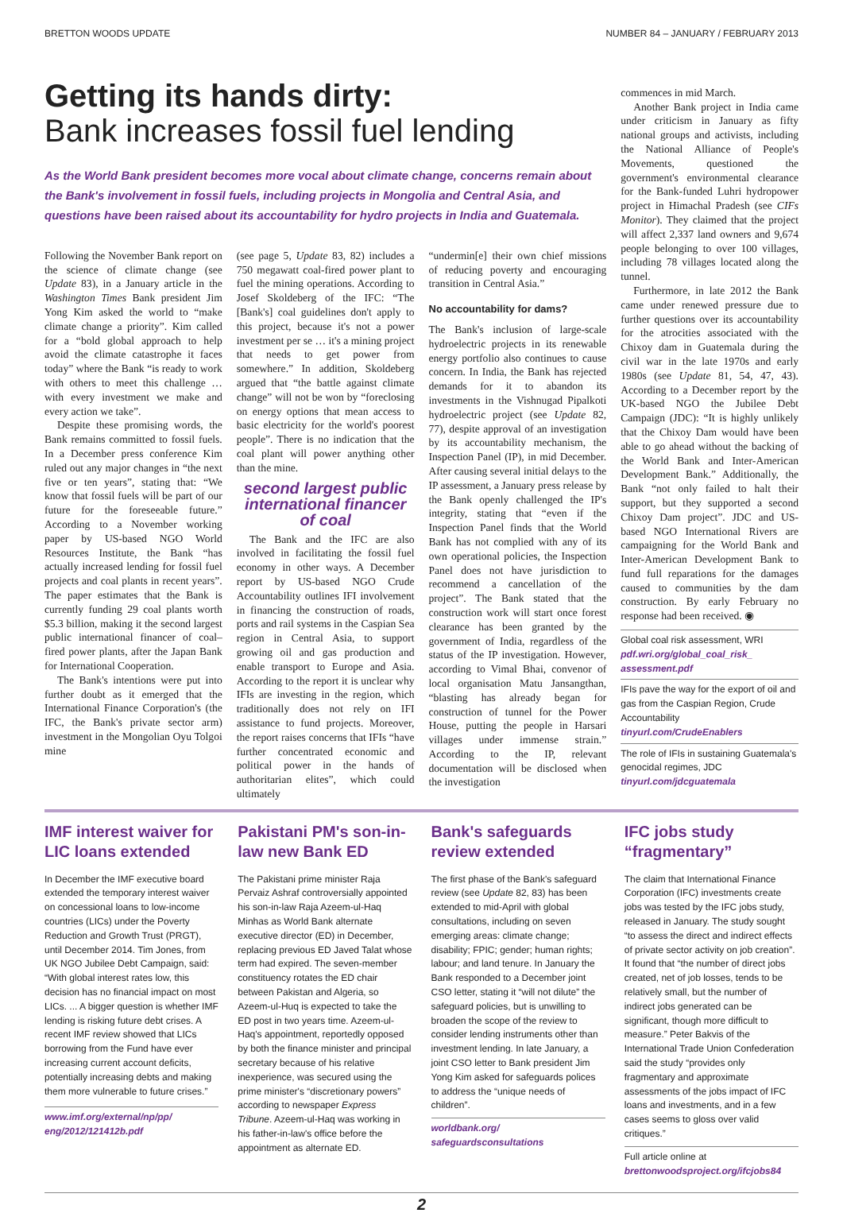BRETTON WOODS UPDATE NUMBER 84 – JANUARY / FEBRUARY 2013
Getting its hands dirty:
Bank increases fossil fuel lending
As the World Bank president becomes more vocal about climate change, concerns remain about the Bank's involvement in fossil fuels, including projects in Mongolia and Central Asia, and questions have been raised about its accountability for hydro projects in India and Guatemala.
Following the November Bank report on the science of climate change (see Update 83), in a January article in the Washington Times Bank president Jim Yong Kim asked the world to “make climate change a priority”. Kim called for a “bold global approach to help avoid the climate catastrophe it faces today” where the Bank “is ready to work with others to meet this challenge … with every investment we make and every action we take”.
Despite these promising words, the Bank remains committed to fossil fuels. In a December press conference Kim ruled out any major changes in “the next five or ten years”, stating that: “We know that fossil fuels will be part of our future for the foreseeable future.” According to a November working paper by US-based NGO World Resources Institute, the Bank “has actually increased lending for fossil fuel projects and coal plants in recent years”. The paper estimates that the Bank is currently funding 29 coal plants worth $5.3 billion, making it the second largest public international financer of coal–fired power plants, after the Japan Bank for International Cooperation.
The Bank's intentions were put into further doubt as it emerged that the International Finance Corporation's (the IFC, the Bank's private sector arm) investment in the Mongolian Oyu Tolgoi mine
(see page 5, Update 83, 82) includes a 750 megawatt coal-fired power plant to fuel the mining operations. According to Josef Skoldeberg of the IFC: “The [Bank's] coal guidelines don't apply to this project, because it's not a power investment per se … it's a mining project that needs to get power from somewhere.” In addition, Skoldeberg argued that “the battle against climate change” will not be won by “foreclosing on energy options that mean access to basic electricity for the world's poorest people”. There is no indication that the coal plant will power anything other than the mine.
second largest public international financer of coal
The Bank and the IFC are also involved in facilitating the fossil fuel economy in other ways. A December report by US-based NGO Crude Accountability outlines IFI involvement in financing the construction of roads, ports and rail systems in the Caspian Sea region in Central Asia, to support growing oil and gas production and enable transport to Europe and Asia. According to the report it is unclear why IFIs are investing in the region, which traditionally does not rely on IFI assistance to fund projects. Moreover, the report raises concerns that IFIs “have further concentrated economic and political power in the hands of authoritarian elites”, which could ultimately
“undermin[e] their own chief missions of reducing poverty and encouraging transition in Central Asia.”
No accountability for dams?
The Bank's inclusion of large-scale hydroelectric projects in its renewable energy portfolio also continues to cause concern. In India, the Bank has rejected demands for it to abandon its investments in the Vishnugad Pipalkoti hydroelectric project (see Update 82, 77), despite approval of an investigation by its accountability mechanism, the Inspection Panel (IP), in mid December. After causing several initial delays to the IP assessment, a January press release by the Bank openly challenged the IP's integrity, stating that “even if the Inspection Panel finds that the World Bank has not complied with any of its own operational policies, the Inspection Panel does not have jurisdiction to recommend a cancellation of the project”. The Bank stated that the construction work will start once forest clearance has been granted by the government of India, regardless of the status of the IP investigation. However, according to Vimal Bhai, convenor of local organisation Matu Jansangthan, “blasting has already began for construction of tunnel for the Power House, putting the people in Harsari villages under immense strain.” According to the IP, relevant documentation will be disclosed when the investigation
commences in mid March.
Another Bank project in India came under criticism in January as fifty national groups and activists, including the National Alliance of People's Movements, questioned the government's environmental clearance for the Bank-funded Luhri hydropower project in Himachal Pradesh (see CIFs Monitor). They claimed that the project will affect 2,337 land owners and 9,674 people belonging to over 100 villages, including 78 villages located along the tunnel.
Furthermore, in late 2012 the Bank came under renewed pressure due to further questions over its accountability for the atrocities associated with the Chixoy dam in Guatemala during the civil war in the late 1970s and early 1980s (see Update 81, 54, 47, 43). According to a December report by the UK-based NGO the Jubilee Debt Campaign (JDC): “It is highly unlikely that the Chixoy Dam would have been able to go ahead without the backing of the World Bank and Inter-American Development Bank.” Additionally, the Bank “not only failed to halt their support, but they supported a second Chixoy Dam project”. JDC and US-based NGO International Rivers are campaigning for the World Bank and Inter-American Development Bank to fund full reparations for the damages caused to communities by the dam construction. By early February no response had been received. ◉
Global coal risk assessment, WRI
pdf.wri.org/global_coal_risk_ assessment.pdf
IFIs pave the way for the export of oil and gas from the Caspian Region, Crude Accountability
tinyurl.com/CrudeEnablers
The role of IFIs in sustaining Guatemala's genocidal regimes, JDC
tinyurl.com/jdcguatemala
IMF interest waiver for LIC loans extended
In December the IMF executive board extended the temporary interest waiver on concessional loans to low-income countries (LICs) under the Poverty Reduction and Growth Trust (PRGT), until December 2014. Tim Jones, from UK NGO Jubilee Debt Campaign, said: “With global interest rates low, this decision has no financial impact on most LICs. ... A bigger question is whether IMF lending is risking future debt crises. A recent IMF review showed that LICs borrowing from the Fund have ever increasing current account deficits, potentially increasing debts and making them more vulnerable to future crises.”
www.imf.org/external/np/pp/ eng/2012/121412b.pdf
Pakistani PM's son-in-law new Bank ED
The Pakistani prime minister Raja Pervaiz Ashraf controversially appointed his son-in-law Raja Azeem-ul-Haq Minhas as World Bank alternate executive director (ED) in December, replacing previous ED Javed Talat whose term had expired. The seven-member constituency rotates the ED chair between Pakistan and Algeria, so Azeem-ul-Huq is expected to take the ED post in two years time. Azeem-ul-Haq's appointment, reportedly opposed by both the finance minister and principal secretary because of his relative inexperience, was secured using the prime minister's “discretionary powers” according to newspaper Express Tribune. Azeem-ul-Haq was working in his father-in-law's office before the appointment as alternate ED.
Bank's safeguards review extended
The first phase of the Bank's safeguard review (see Update 82, 83) has been extended to mid-April with global consultations, including on seven emerging areas: climate change; disability; FPIC; gender; human rights; labour; and land tenure. In January the Bank responded to a December joint CSO letter, stating it “will not dilute” the safeguard policies, but is unwilling to broaden the scope of the review to consider lending instruments other than investment lending. In late January, a joint CSO letter to Bank president Jim Yong Kim asked for safeguards polices to address the “unique needs of children”.
worldbank.org/ safeguardsconsultations
IFC jobs study “fragmentary”
The claim that International Finance Corporation (IFC) investments create jobs was tested by the IFC jobs study, released in January. The study sought “to assess the direct and indirect effects of private sector activity on job creation”. It found that “the number of direct jobs created, net of job losses, tends to be relatively small, but the number of indirect jobs generated can be significant, though more difficult to measure.” Peter Bakvis of the International Trade Union Confederation said the study “provides only fragmentary and approximate assessments of the jobs impact of IFC loans and investments, and in a few cases seems to gloss over valid critiques.”
Full article online at
brettonwoodsproject.org/ifcjobs84
2